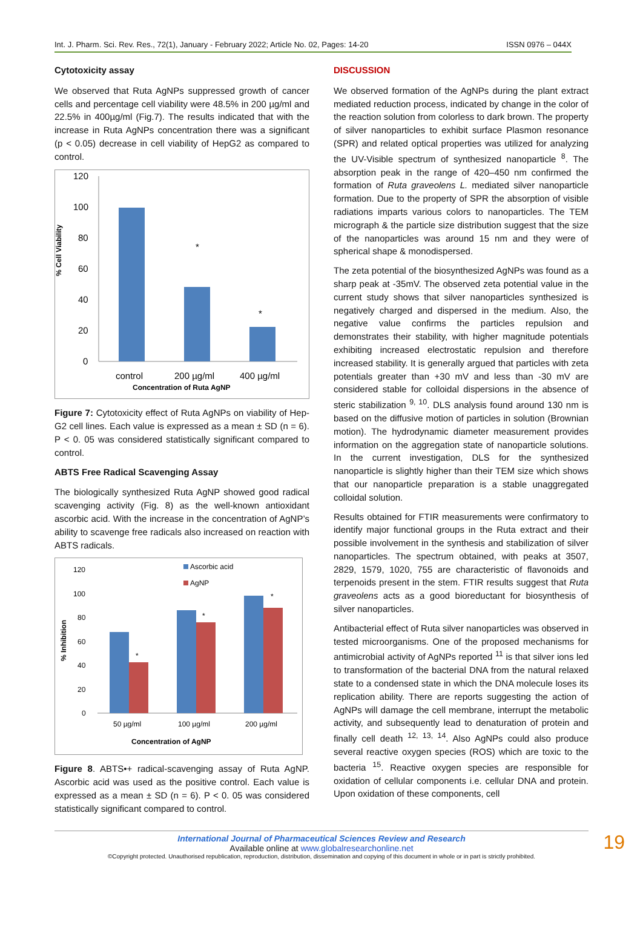Int. J. Pharm. Sci. Rev. Res., 72(1), January - February 2022; Article No. 02, Pages: 14-20 ISSN 0976 – 044X
Cytotoxicity assay
We observed that Ruta AgNPs suppressed growth of cancer cells and percentage cell viability were 48.5% in 200 µg/ml and 22.5% in 400µg/ml (Fig.7). The results indicated that with the increase in Ruta AgNPs concentration there was a significant (p < 0.05) decrease in cell viability of HepG2 as compared to control.
% Cell Viability
120
100
80
60
40
20
0
*
*
control
200 µg/ml
400 µg/ml
Concentration of Ruta AgNP
Figure 7: Cytotoxicity effect of Ruta AgNPs on viability of Hep-G2 cell lines. Each value is expressed as a mean ± SD (n = 6). P < 0. 05 was considered statistically significant compared to control.
ABTS Free Radical Scavenging Assay
The biologically synthesized Ruta AgNP showed good radical scavenging activity (Fig. 8) as the well-known antioxidant ascorbic acid. With the increase in the concentration of AgNP’s ability to scavenge free radicals also increased on reaction with ABTS radicals.
% Inhibition
Ascorbic acid
AgNP
120
100
80
60
40
20
0
*
*
*
50 µg/ml
100 µg/ml
200 µg/ml
Concentration of AgNP
Figure 8. ABTS•+ radical-scavenging assay of Ruta AgNP. Ascorbic acid was used as the positive control. Each value is expressed as a mean ± SD (n = 6). P < 0. 05 was considered statistically significant compared to control.
DISCUSSION
We observed formation of the AgNPs during the plant extract mediated reduction process, indicated by change in the color of the reaction solution from colorless to dark brown. The property of silver nanoparticles to exhibit surface Plasmon resonance (SPR) and related optical properties was utilized for analyzing the UV-Visible spectrum of synthesized nanoparticle <sup>8</sup>. The absorption peak in the range of 420–450 nm confirmed the formation of Ruta graveolens L. mediated silver nanoparticle formation. Due to the property of SPR the absorption of visible radiations imparts various colors to nanoparticles. The TEM micrograph & the particle size distribution suggest that the size of the nanoparticles was around 15 nm and they were of spherical shape & monodispersed.
The zeta potential of the biosynthesized AgNPs was found as a sharp peak at -35mV. The observed zeta potential value in the current study shows that silver nanoparticles synthesized is negatively charged and dispersed in the medium. Also, the negative value confirms the particles repulsion and demonstrates their stability, with higher magnitude potentials exhibiting increased electrostatic repulsion and therefore increased stability. It is generally argued that particles with zeta potentials greater than +30 mV and less than -30 mV are considered stable for colloidal dispersions in the absence of steric stabilization <sup>9, 10</sup>. DLS analysis found around 130 nm is based on the diffusive motion of particles in solution (Brownian motion). The hydrodynamic diameter measurement provides information on the aggregation state of nanoparticle solutions. In the current investigation, DLS for the synthesized nanoparticle is slightly higher than their TEM size which shows that our nanoparticle preparation is a stable unaggregated colloidal solution.
Results obtained for FTIR measurements were confirmatory to identify major functional groups in the Ruta extract and their possible involvement in the synthesis and stabilization of silver nanoparticles. The spectrum obtained, with peaks at 3507, 2829, 1579, 1020, 755 are characteristic of flavonoids and terpenoids present in the stem. FTIR results suggest that Ruta graveolens acts as a good bioreductant for biosynthesis of silver nanoparticles.
Antibacterial effect of Ruta silver nanoparticles was observed in tested microorganisms. One of the proposed mechanisms for antimicrobial activity of AgNPs reported <sup>11</sup> is that silver ions led to transformation of the bacterial DNA from the natural relaxed state to a condensed state in which the DNA molecule loses its replication ability. There are reports suggesting the action of AgNPs will damage the cell membrane, interrupt the metabolic activity, and subsequently lead to denaturation of protein and finally cell death <sup>12, 13, 14</sup>. Also AgNPs could also produce several reactive oxygen species (ROS) which are toxic to the bacteria <sup>15</sup>. Reactive oxygen species are responsible for oxidation of cellular components i.e. cellular DNA and protein. Upon oxidation of these components, cell
International Journal of Pharmaceutical Sciences Review and Research
Available online at www.globalresearchonline.net
©Copyright protected. Unauthorised republication, reproduction, distribution, dissemination and copying of this document in whole or in part is strictly prohibited.
19